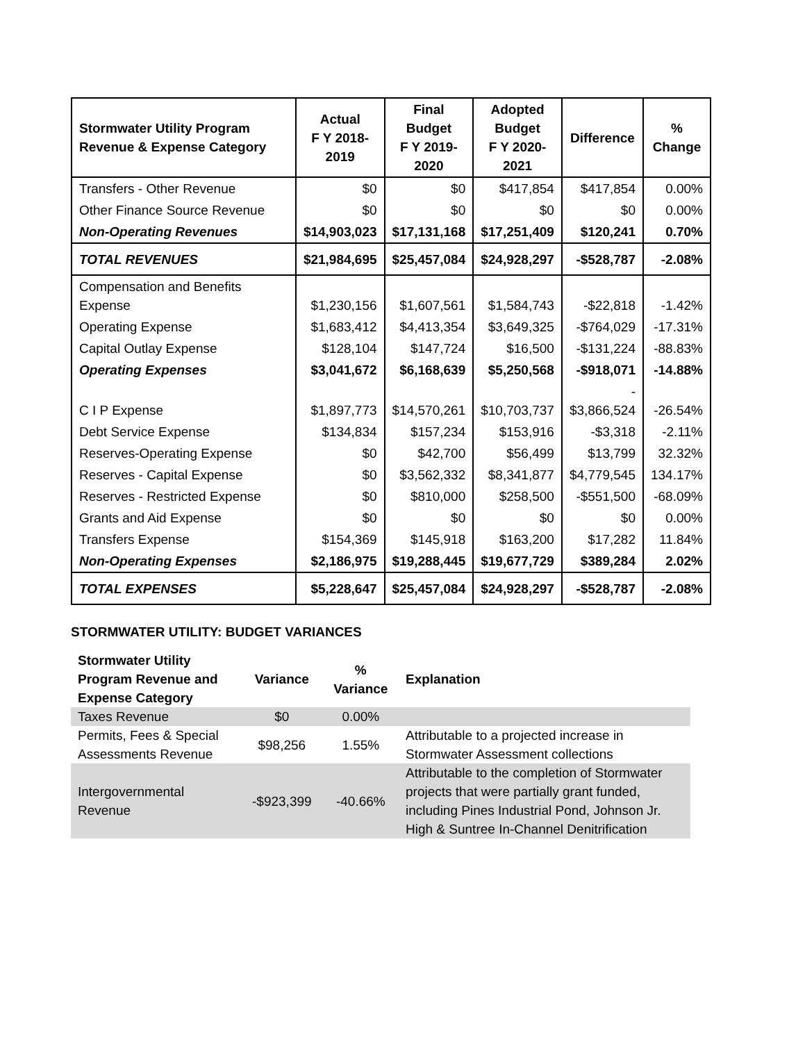| Stormwater Utility Program Revenue & Expense Category | Actual F Y 2018- 2019 | Final Budget F Y 2019- 2020 | Adopted Budget F Y 2020- 2021 | Difference | % Change |
| --- | --- | --- | --- | --- | --- |
| Transfers - Other Revenue | $0 | $0 | $417,854 | $417,854 | 0.00% |
| Other Finance Source Revenue | $0 | $0 | $0 | $0 | 0.00% |
| Non-Operating Revenues | $14,903,023 | $17,131,168 | $17,251,409 | $120,241 | 0.70% |
| TOTAL REVENUES | $21,984,695 | $25,457,084 | $24,928,297 | -$528,787 | -2.08% |
| Compensation and Benefits Expense | $1,230,156 | $1,607,561 | $1,584,743 | -$22,818 | -1.42% |
| Operating Expense | $1,683,412 | $4,413,354 | $3,649,325 | -$764,029 | -17.31% |
| Capital Outlay Expense | $128,104 | $147,724 | $16,500 | -$131,224 | -88.83% |
| Operating Expenses | $3,041,672 | $6,168,639 | $5,250,568 | -$918,071 | -14.88% |
| C I P Expense | $1,897,773 | $14,570,261 | $10,703,737 | - $3,866,524 | -26.54% |
| Debt Service Expense | $134,834 | $157,234 | $153,916 | -$3,318 | -2.11% |
| Reserves-Operating Expense | $0 | $42,700 | $56,499 | $13,799 | 32.32% |
| Reserves - Capital Expense | $0 | $3,562,332 | $8,341,877 | $4,779,545 | 134.17% |
| Reserves - Restricted Expense | $0 | $810,000 | $258,500 | -$551,500 | -68.09% |
| Grants and Aid Expense | $0 | $0 | $0 | $0 | 0.00% |
| Transfers Expense | $154,369 | $145,918 | $163,200 | $17,282 | 11.84% |
| Non-Operating Expenses | $2,186,975 | $19,288,445 | $19,677,729 | $389,284 | 2.02% |
| TOTAL EXPENSES | $5,228,647 | $25,457,084 | $24,928,297 | -$528,787 | -2.08% |
STORMWATER UTILITY: BUDGET VARIANCES
| Stormwater Utility Program Revenue and Expense Category | Variance | % Variance | Explanation |
| --- | --- | --- | --- |
| Taxes Revenue | $0 | 0.00% | |
| Permits, Fees & Special Assessments Revenue | $98,256 | 1.55% | Attributable to a projected increase in Stormwater Assessment collections |
| Intergovernmental Revenue | -$923,399 | -40.66% | Attributable to the completion of Stormwater projects that were partially grant funded, including Pines Industrial Pond, Johnson Jr. High & Suntree In-Channel Denitrification |